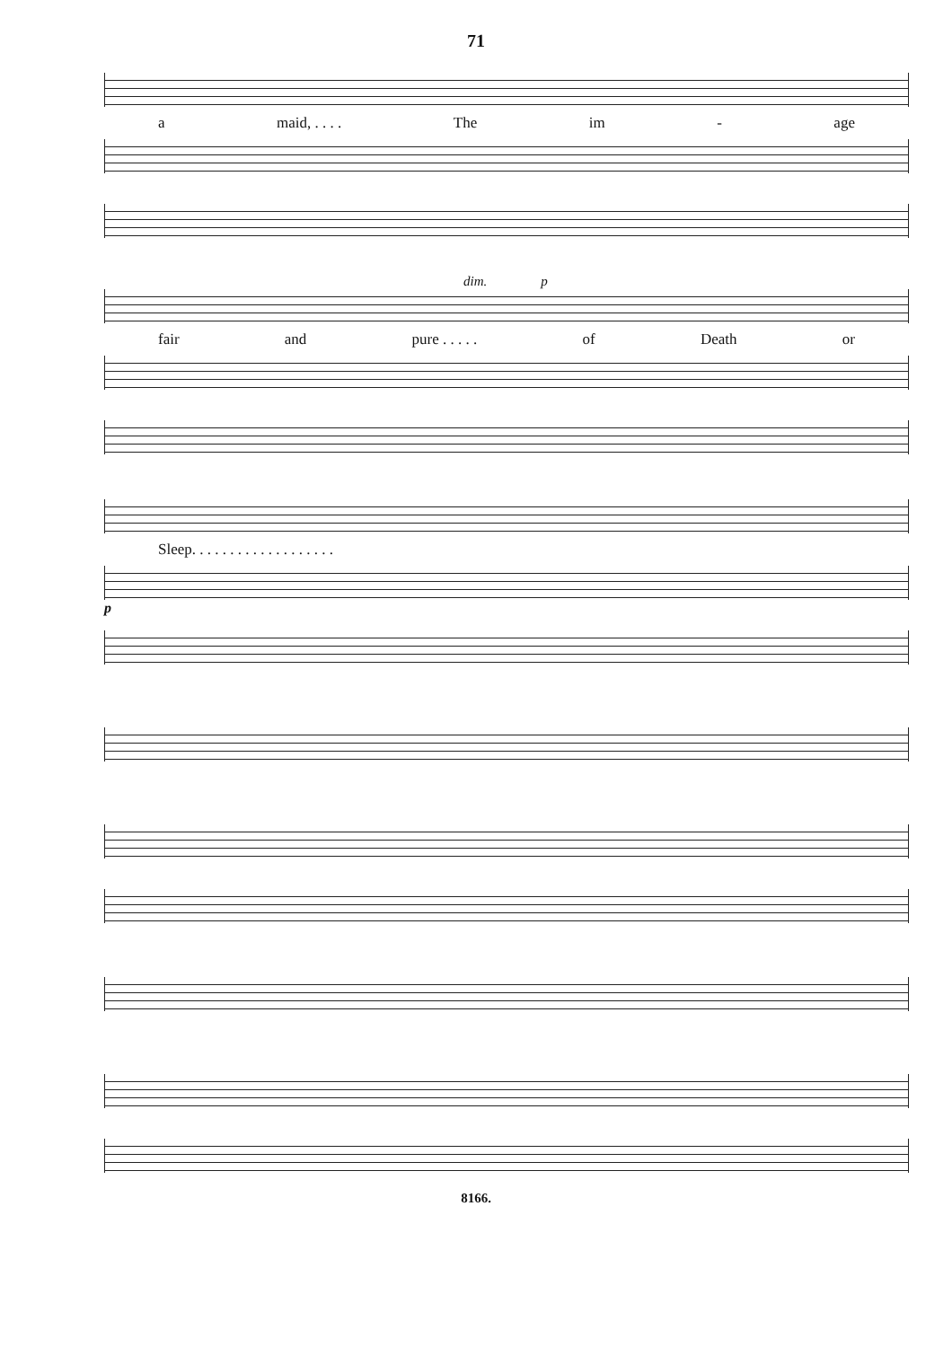71
a maid, . . . . The im - age
dim. p
fair and pure . . . . . of Death or
Sleep. . . . . . . . . . . . . . . . . . .
p
8166.